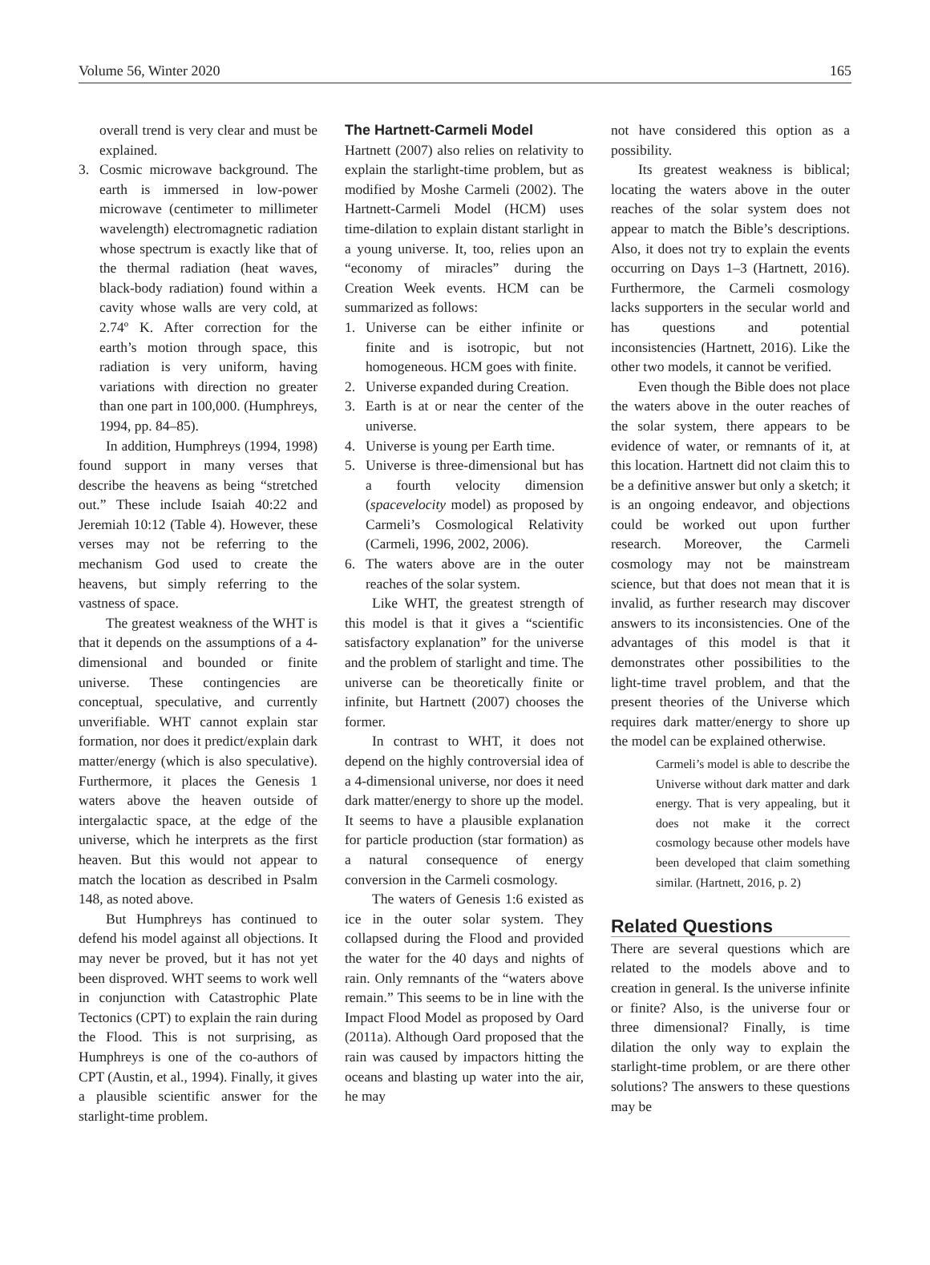Volume 56, Winter 2020 165
overall trend is very clear and must be explained.
3. Cosmic microwave background. The earth is immersed in low-power microwave (centimeter to millimeter wavelength) electromagnetic radiation whose spectrum is exactly like that of the thermal radiation (heat waves, black-body radiation) found within a cavity whose walls are very cold, at 2.74º K. After correction for the earth’s motion through space, this radiation is very uniform, having variations with direction no greater than one part in 100,000. (Humphreys, 1994, pp. 84–85).
In addition, Humphreys (1994, 1998) found support in many verses that describe the heavens as being “stretched out.” These include Isaiah 40:22 and Jeremiah 10:12 (Table 4). However, these verses may not be referring to the mechanism God used to create the heavens, but simply referring to the vastness of space.
The greatest weakness of the WHT is that it depends on the assumptions of a 4-dimensional and bounded or finite universe. These contingencies are conceptual, speculative, and currently unverifiable. WHT cannot explain star formation, nor does it predict/explain dark matter/energy (which is also speculative). Furthermore, it places the Genesis 1 waters above the heaven outside of intergalactic space, at the edge of the universe, which he interprets as the first heaven. But this would not appear to match the location as described in Psalm 148, as noted above.
But Humphreys has continued to defend his model against all objections. It may never be proved, but it has not yet been disproved. WHT seems to work well in conjunction with Catastrophic Plate Tectonics (CPT) to explain the rain during the Flood. This is not surprising, as Humphreys is one of the co-authors of CPT (Austin, et al., 1994). Finally, it gives a plausible scientific answer for the starlight-time problem.
The Hartnett-Carmeli Model
Hartnett (2007) also relies on relativity to explain the starlight-time problem, but as modified by Moshe Carmeli (2002). The Hartnett-Carmeli Model (HCM) uses time-dilation to explain distant starlight in a young universe. It, too, relies upon an “economy of miracles” during the Creation Week events. HCM can be summarized as follows:
1. Universe can be either infinite or finite and is isotropic, but not homogeneous. HCM goes with finite.
2. Universe expanded during Creation.
3. Earth is at or near the center of the universe.
4. Universe is young per Earth time.
5. Universe is three-dimensional but has a fourth velocity dimension (spacevelocity model) as proposed by Carmeli’s Cosmological Relativity (Carmeli, 1996, 2002, 2006).
6. The waters above are in the outer reaches of the solar system.
Like WHT, the greatest strength of this model is that it gives a “scientific satisfactory explanation” for the universe and the problem of starlight and time. The universe can be theoretically finite or infinite, but Hartnett (2007) chooses the former.
In contrast to WHT, it does not depend on the highly controversial idea of a 4-dimensional universe, nor does it need dark matter/energy to shore up the model. It seems to have a plausible explanation for particle production (star formation) as a natural consequence of energy conversion in the Carmeli cosmology.
The waters of Genesis 1:6 existed as ice in the outer solar system. They collapsed during the Flood and provided the water for the 40 days and nights of rain. Only remnants of the “waters above remain.” This seems to be in line with the Impact Flood Model as proposed by Oard (2011a). Although Oard proposed that the rain was caused by impactors hitting the oceans and blasting up water into the air, he may
not have considered this option as a possibility.
Its greatest weakness is biblical; locating the waters above in the outer reaches of the solar system does not appear to match the Bible’s descriptions. Also, it does not try to explain the events occurring on Days 1–3 (Hartnett, 2016). Furthermore, the Carmeli cosmology lacks supporters in the secular world and has questions and potential inconsistencies (Hartnett, 2016). Like the other two models, it cannot be verified.
Even though the Bible does not place the waters above in the outer reaches of the solar system, there appears to be evidence of water, or remnants of it, at this location. Hartnett did not claim this to be a definitive answer but only a sketch; it is an ongoing endeavor, and objections could be worked out upon further research. Moreover, the Carmeli cosmology may not be mainstream science, but that does not mean that it is invalid, as further research may discover answers to its inconsistencies. One of the advantages of this model is that it demonstrates other possibilities to the light-time travel problem, and that the present theories of the Universe which requires dark matter/energy to shore up the model can be explained otherwise.
Carmeli’s model is able to describe the Universe without dark matter and dark energy. That is very appealing, but it does not make it the correct cosmology because other models have been developed that claim something similar. (Hartnett, 2016, p. 2)
Related Questions
There are several questions which are related to the models above and to creation in general. Is the universe infinite or finite? Also, is the universe four or three dimensional? Finally, is time dilation the only way to explain the starlight-time problem, or are there other solutions? The answers to these questions may be